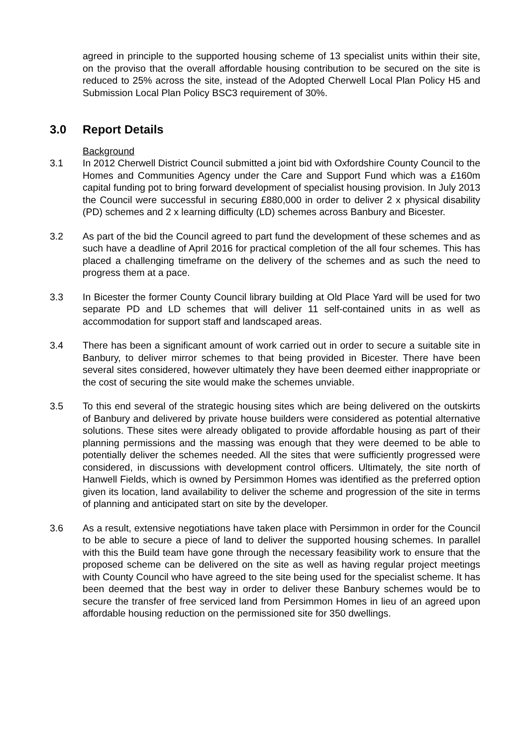agreed in principle to the supported housing scheme of 13 specialist units within their site, on the proviso that the overall affordable housing contribution to be secured on the site is reduced to 25% across the site, instead of the Adopted Cherwell Local Plan Policy H5 and Submission Local Plan Policy BSC3 requirement of 30%.
3.0 Report Details
Background
3.1 In 2012 Cherwell District Council submitted a joint bid with Oxfordshire County Council to the Homes and Communities Agency under the Care and Support Fund which was a £160m capital funding pot to bring forward development of specialist housing provision. In July 2013 the Council were successful in securing £880,000 in order to deliver 2 x physical disability (PD) schemes and 2 x learning difficulty (LD) schemes across Banbury and Bicester.
3.2 As part of the bid the Council agreed to part fund the development of these schemes and as such have a deadline of April 2016 for practical completion of the all four schemes. This has placed a challenging timeframe on the delivery of the schemes and as such the need to progress them at a pace.
3.3 In Bicester the former County Council library building at Old Place Yard will be used for two separate PD and LD schemes that will deliver 11 self-contained units in as well as accommodation for support staff and landscaped areas.
3.4 There has been a significant amount of work carried out in order to secure a suitable site in Banbury, to deliver mirror schemes to that being provided in Bicester. There have been several sites considered, however ultimately they have been deemed either inappropriate or the cost of securing the site would make the schemes unviable.
3.5 To this end several of the strategic housing sites which are being delivered on the outskirts of Banbury and delivered by private house builders were considered as potential alternative solutions. These sites were already obligated to provide affordable housing as part of their planning permissions and the massing was enough that they were deemed to be able to potentially deliver the schemes needed. All the sites that were sufficiently progressed were considered, in discussions with development control officers. Ultimately, the site north of Hanwell Fields, which is owned by Persimmon Homes was identified as the preferred option given its location, land availability to deliver the scheme and progression of the site in terms of planning and anticipated start on site by the developer.
3.6 As a result, extensive negotiations have taken place with Persimmon in order for the Council to be able to secure a piece of land to deliver the supported housing schemes. In parallel with this the Build team have gone through the necessary feasibility work to ensure that the proposed scheme can be delivered on the site as well as having regular project meetings with County Council who have agreed to the site being used for the specialist scheme. It has been deemed that the best way in order to deliver these Banbury schemes would be to secure the transfer of free serviced land from Persimmon Homes in lieu of an agreed upon affordable housing reduction on the permissioned site for 350 dwellings.